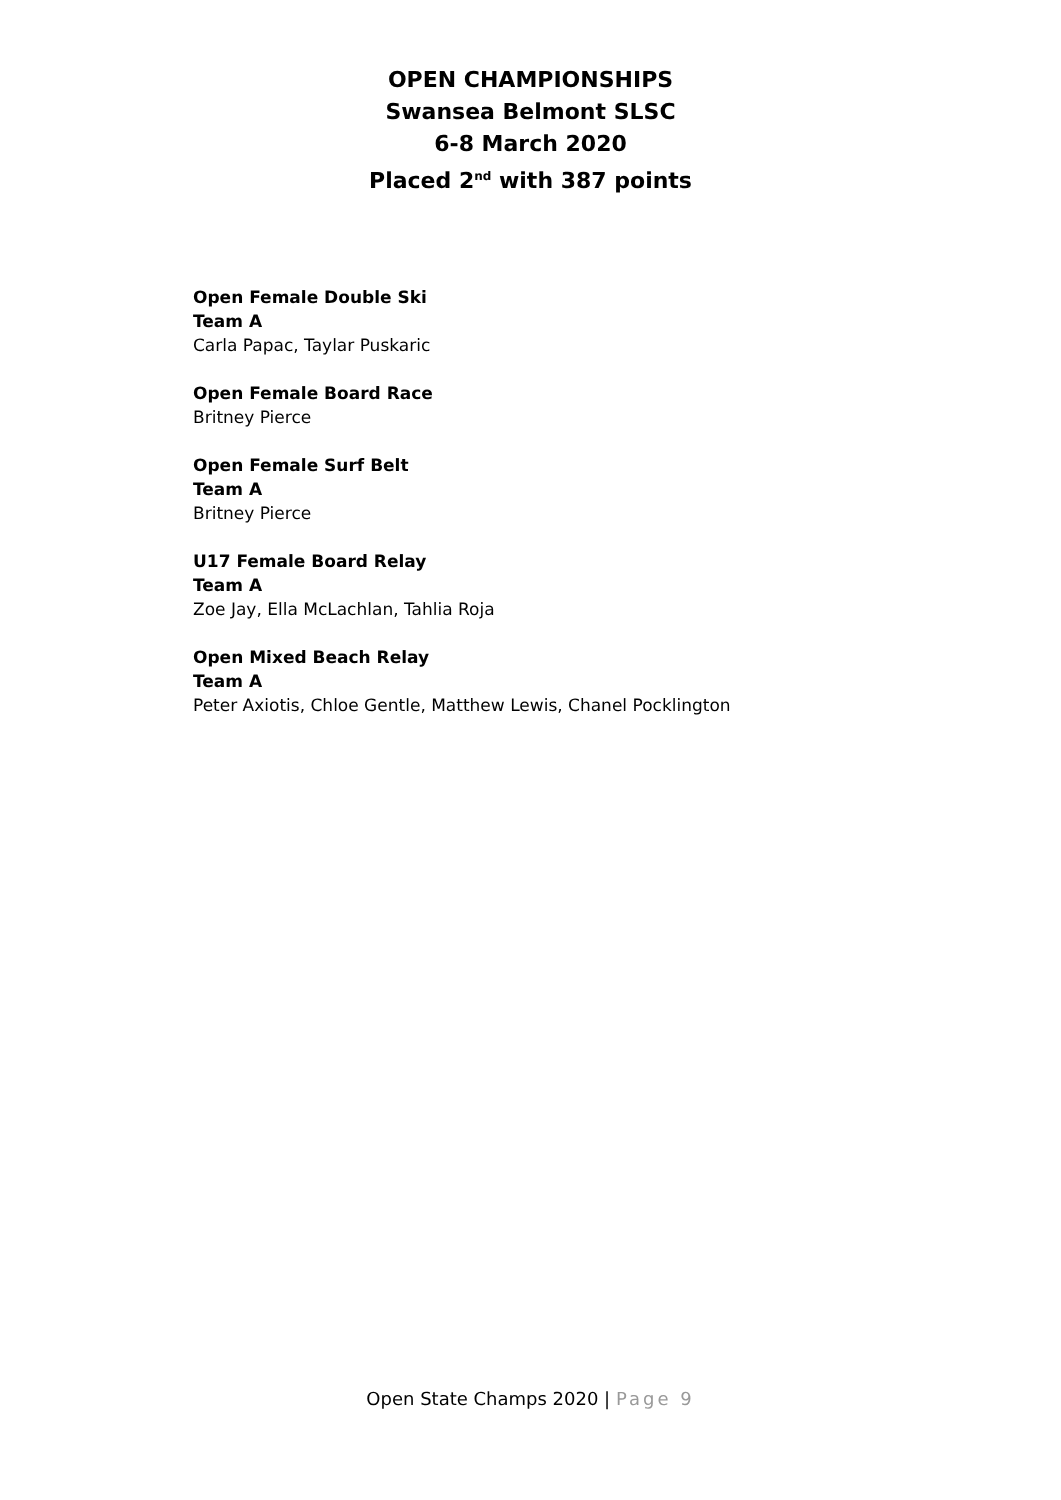OPEN CHAMPIONSHIPS
Swansea Belmont SLSC
6-8 March 2020
Placed 2<sup>nd</sup> with 387 points
Open Female Double Ski
Team A
Carla Papac, Taylar Puskaric
Open Female Board Race
Britney Pierce
Open Female Surf Belt
Team A
Britney Pierce
U17 Female Board Relay
Team A
Zoe Jay, Ella McLachlan, Tahlia Roja
Open Mixed Beach Relay
Team A
Peter Axiotis, Chloe Gentle, Matthew Lewis, Chanel Pocklington
Open State Champs 2020 | Page 9